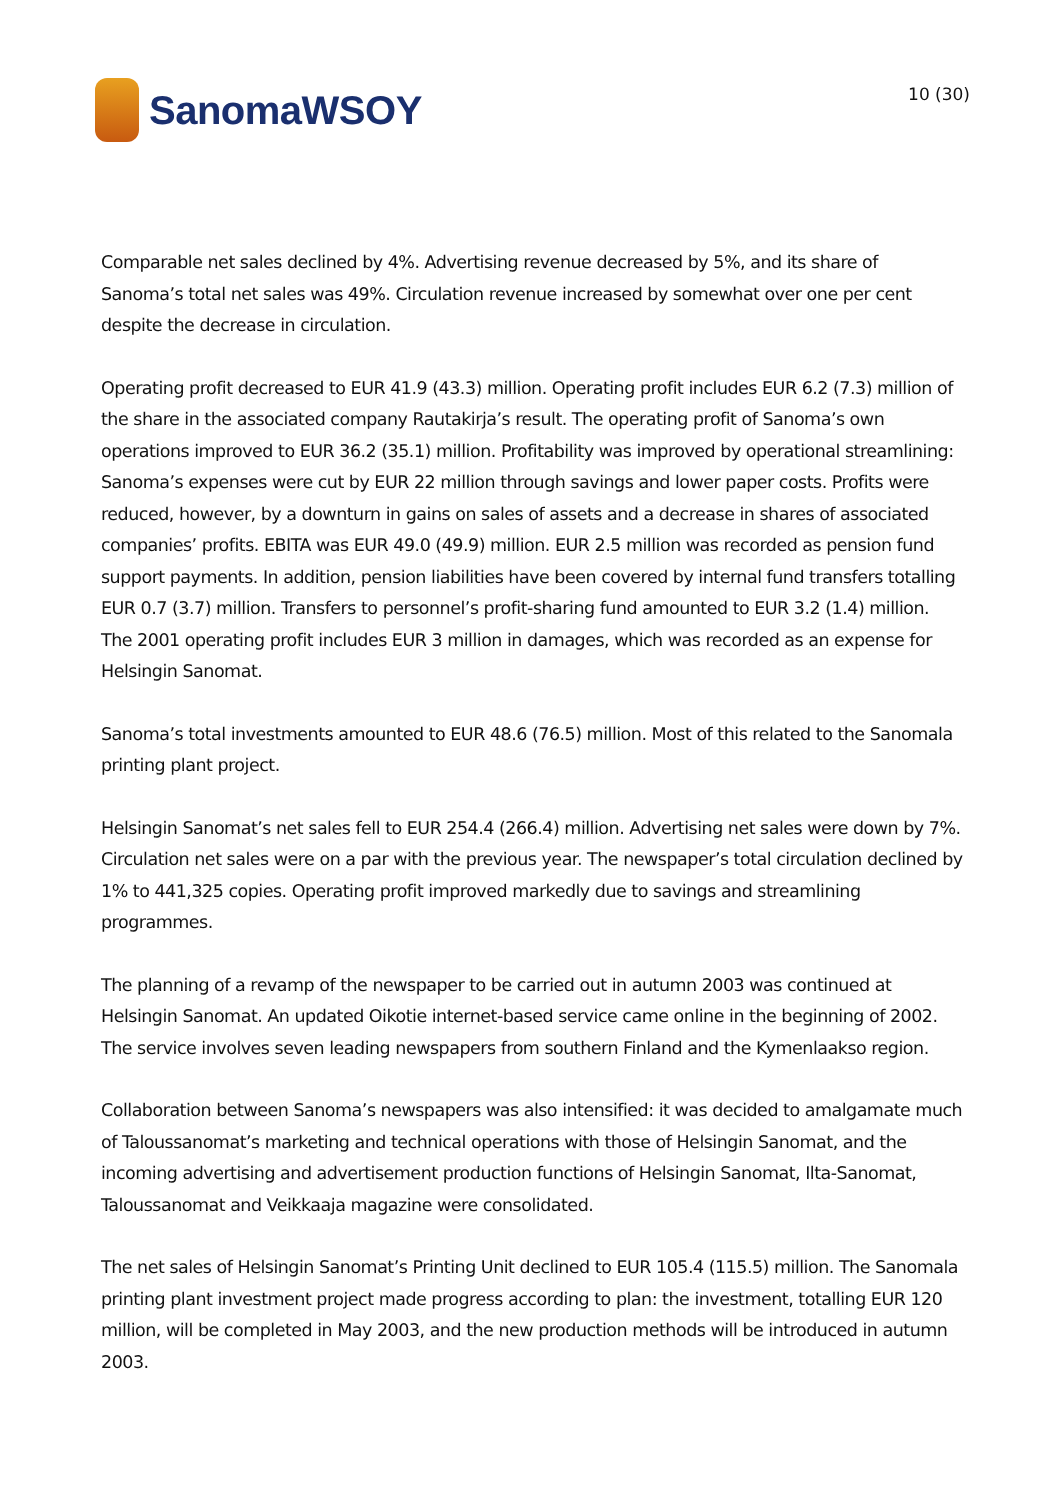SanomaWSOY
10 (30)
Comparable net sales declined by 4%. Advertising revenue decreased by 5%, and its share of Sanoma’s total net sales was 49%. Circulation revenue increased by somewhat over one per cent despite the decrease in circulation.
Operating profit decreased to EUR 41.9 (43.3) million. Operating profit includes EUR 6.2 (7.3) million of the share in the associated company Rautakirja’s result. The operating profit of Sanoma’s own operations improved to EUR 36.2 (35.1) million. Profitability was improved by operational streamlining: Sanoma’s expenses were cut by EUR 22 million through savings and lower paper costs. Profits were reduced, however, by a downturn in gains on sales of assets and a decrease in shares of associated companies’ profits. EBITA was EUR 49.0 (49.9) million. EUR 2.5 million was recorded as pension fund support payments. In addition, pension liabilities have been covered by internal fund transfers totalling EUR 0.7 (3.7) million. Transfers to personnel’s profit-sharing fund amounted to EUR 3.2 (1.4) million. The 2001 operating profit includes EUR 3 million in damages, which was recorded as an expense for Helsingin Sanomat.
Sanoma’s total investments amounted to EUR 48.6 (76.5) million. Most of this related to the Sanomala printing plant project.
Helsingin Sanomat’s net sales fell to EUR 254.4 (266.4) million. Advertising net sales were down by 7%. Circulation net sales were on a par with the previous year. The newspaper’s total circulation declined by 1% to 441,325 copies. Operating profit improved markedly due to savings and streamlining programmes.
The planning of a revamp of the newspaper to be carried out in autumn 2003 was continued at Helsingin Sanomat. An updated Oikotie internet-based service came online in the beginning of 2002. The service involves seven leading newspapers from southern Finland and the Kymenlaakso region.
Collaboration between Sanoma’s newspapers was also intensified: it was decided to amalgamate much of Taloussanomat’s marketing and technical operations with those of Helsingin Sanomat, and the incoming advertising and advertisement production functions of Helsingin Sanomat, Ilta-Sanomat, Taloussanomat and Veikkaaja magazine were consolidated.
The net sales of Helsingin Sanomat’s Printing Unit declined to EUR 105.4 (115.5) million. The Sanomala printing plant investment project made progress according to plan: the investment, totalling EUR 120 million, will be completed in May 2003, and the new production methods will be introduced in autumn 2003.